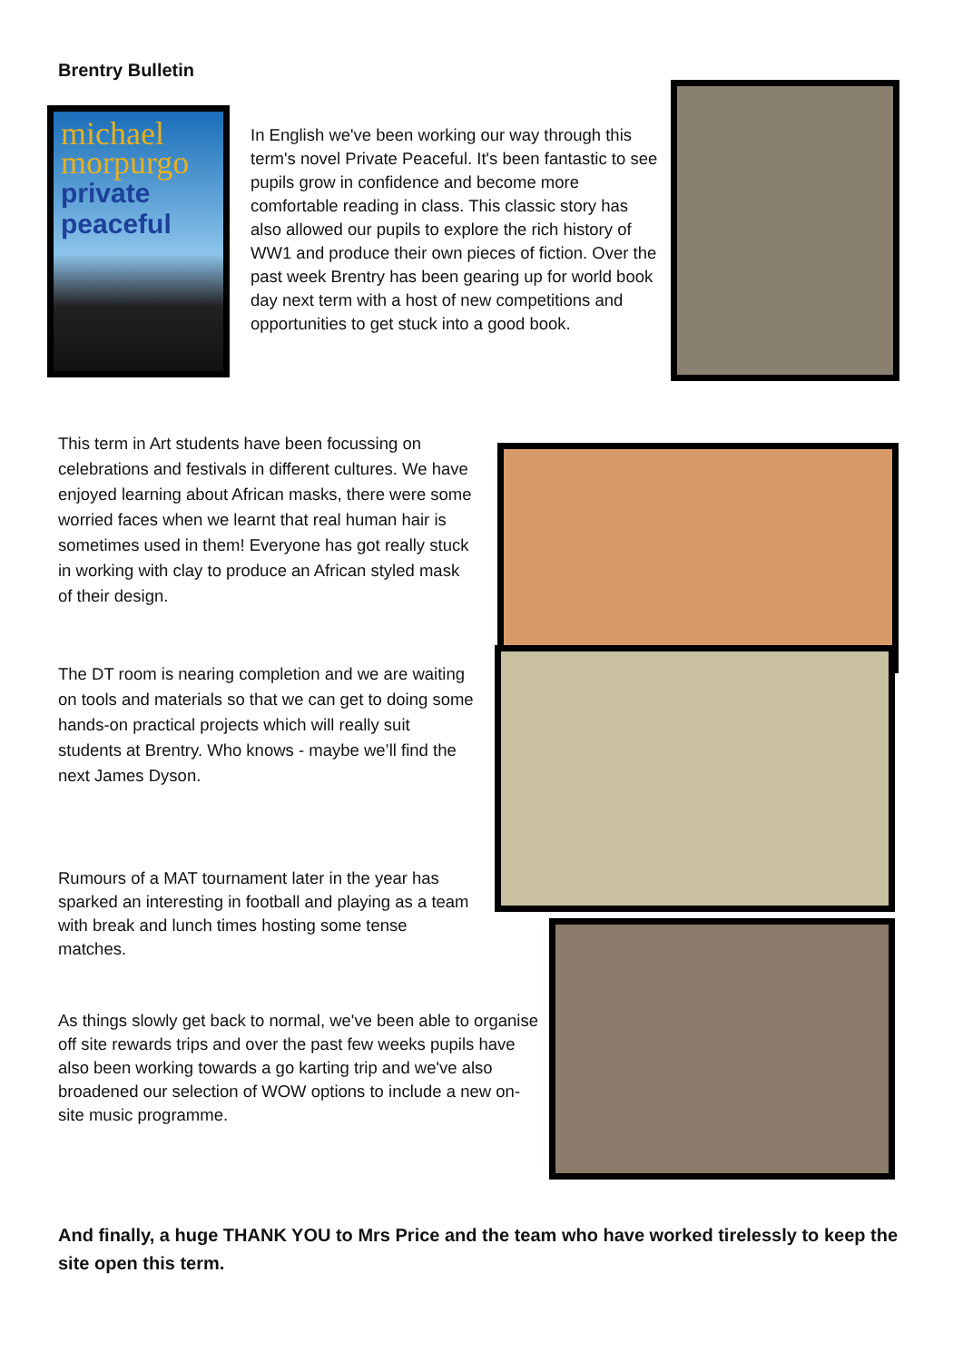Brentry Bulletin
michael morpurgo
private peaceful
In English we've been working our way through this term's novel Private Peaceful. It's been fantastic to see pupils grow in confidence and become more comfortable reading in class. This classic story has also allowed our pupils to explore the rich history of WW1 and produce their own pieces of fiction. Over the past week Brentry has been gearing up for world book day next term with a host of new competitions and opportunities to get stuck into a good book.
This term in Art students have been focussing on celebrations and festivals in different cultures. We have enjoyed learning about African masks, there were some worried faces when we learnt that real human hair is sometimes used in them! Everyone has got really stuck in working with clay to produce an African styled mask of their design.
The DT room is nearing completion and we are waiting on tools and materials so that we can get to doing some hands-on practical projects which will really suit students at Brentry. Who knows - maybe we’ll find the next James Dyson.
Rumours of a MAT tournament later in the year has sparked an interesting in football and playing as a team with break and lunch times hosting some tense matches.
As things slowly get back to normal, we've been able to organise off site rewards trips and over the past few weeks pupils have also been working towards a go karting trip and we've also broadened our selection of WOW options to include a new on-site music programme.
And finally, a huge THANK YOU to Mrs Price and the team who have worked tirelessly to keep the site open this term.